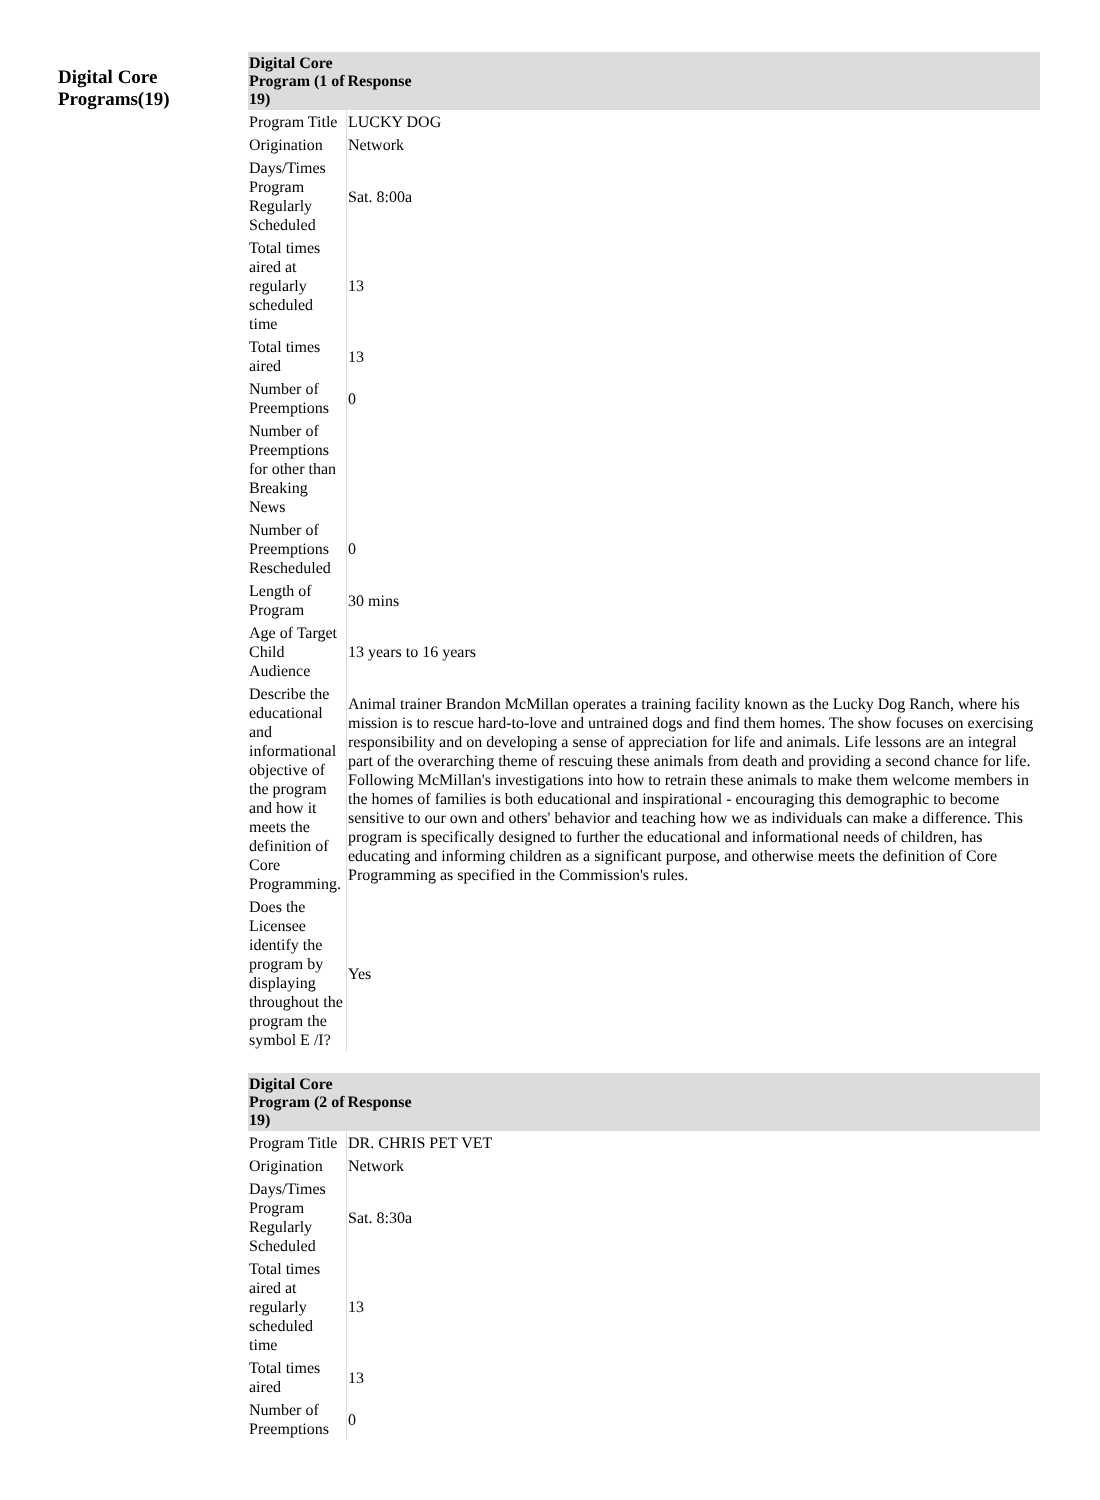Digital Core Programs(19)
| Digital Core Program (1 of 19) | Response |
| --- | --- |
| Program Title | LUCKY DOG |
| Origination | Network |
| Days/Times Program Regularly Scheduled | Sat. 8:00a |
| Total times aired at regularly scheduled time | 13 |
| Total times aired | 13 |
| Number of Preemptions | 0 |
| Number of Preemptions for other than Breaking News | |
| Number of Preemptions Rescheduled | 0 |
| Length of Program | 30 mins |
| Age of Target Child Audience | 13 years to 16 years |
| Describe the educational and informational objective of the program and how it meets the definition of Core Programming. | Animal trainer Brandon McMillan operates a training facility known as the Lucky Dog Ranch, where his mission is to rescue hard-to-love and untrained dogs and find them homes. The show focuses on exercising responsibility and on developing a sense of appreciation for life and animals. Life lessons are an integral part of the overarching theme of rescuing these animals from death and providing a second chance for life. Following McMillan's investigations into how to retrain these animals to make them welcome members in the homes of families is both educational and inspirational - encouraging this demographic to become sensitive to our own and others' behavior and teaching how we as individuals can make a difference. This program is specifically designed to further the educational and informational needs of children, has educating and informing children as a significant purpose, and otherwise meets the definition of Core Programming as specified in the Commission's rules. |
| Does the Licensee identify the program by displaying throughout the program the symbol E /I? | Yes |
| Digital Core Program (2 of 19) | Response |
| --- | --- |
| Program Title | DR. CHRIS PET VET |
| Origination | Network |
| Days/Times Program Regularly Scheduled | Sat. 8:30a |
| Total times aired at regularly scheduled time | 13 |
| Total times aired | 13 |
| Number of Preemptions | 0 |